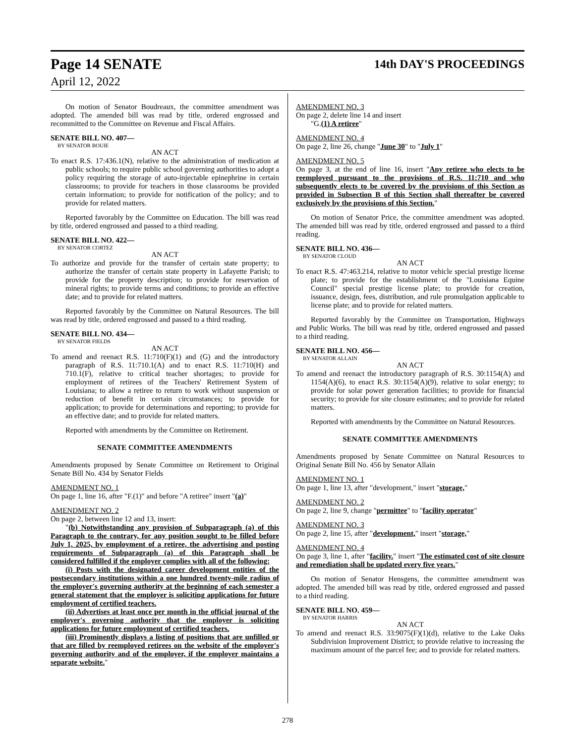Page 14 SENATE 14th DAY'S PROCEEDINGS
April 12, 2022
On motion of Senator Boudreaux, the committee amendment was adopted. The amended bill was read by title, ordered engrossed and recommitted to the Committee on Revenue and Fiscal Affairs.
SENATE BILL NO. 407—
BY SENATOR BOUIE
AN ACT
To enact R.S. 17:436.1(N), relative to the administration of medication at public schools; to require public school governing authorities to adopt a policy requiring the storage of auto-injectable epinephrine in certain classrooms; to provide for teachers in those classrooms be provided certain information; to provide for notification of the policy; and to provide for related matters.
Reported favorably by the Committee on Education. The bill was read by title, ordered engrossed and passed to a third reading.
SENATE BILL NO. 422—
BY SENATOR CORTEZ
AN ACT
To authorize and provide for the transfer of certain state property; to authorize the transfer of certain state property in Lafayette Parish; to provide for the property description; to provide for reservation of mineral rights; to provide terms and conditions; to provide an effective date; and to provide for related matters.
Reported favorably by the Committee on Natural Resources. The bill was read by title, ordered engrossed and passed to a third reading.
SENATE BILL NO. 434—
BY SENATOR FIELDS
AN ACT
To amend and reenact R.S. 11:710(F)(1) and (G) and the introductory paragraph of R.S. 11:710.1(A) and to enact R.S. 11:710(H) and 710.1(F), relative to critical teacher shortages; to provide for employment of retirees of the Teachers' Retirement System of Louisiana; to allow a retiree to return to work without suspension or reduction of benefit in certain circumstances; to provide for application; to provide for determinations and reporting; to provide for an effective date; and to provide for related matters.
Reported with amendments by the Committee on Retirement.
SENATE COMMITTEE AMENDMENTS
Amendments proposed by Senate Committee on Retirement to Original Senate Bill No. 434 by Senator Fields
AMENDMENT NO. 1
On page 1, line 16, after "F.(1)" and before "A retiree" insert "(a)"
AMENDMENT NO. 2
On page 2, between line 12 and 13, insert:
"(b) Notwithstanding any provision of Subparagraph (a) of this Paragraph to the contrary, for any position sought to be filled before July 1, 2025, by employment of a retiree, the advertising and posting requirements of Subparagraph (a) of this Paragraph shall be considered fulfilled if the employer complies with all of the following:
(i) Posts with the designated career development entities of the postsecondary institutions within a one hundred twenty-mile radius of the employer's governing authority at the beginning of each semester a general statement that the employer is soliciting applications for future employment of certified teachers.
(ii) Advertises at least once per month in the official journal of the employer's governing authority that the employer is soliciting applications for future employment of certified teachers.
(iii) Prominently displays a listing of positions that are unfilled or that are filled by reemployed retirees on the website of the employer's governing authority and of the employer, if the employer maintains a separate website."
AMENDMENT NO. 3
On page 2, delete line 14 and insert
"G.(1) A retiree"
AMENDMENT NO. 4
On page 2, line 26, change "June 30" to "July 1"
AMENDMENT NO. 5
On page 3, at the end of line 16, insert "Any retiree who elects to be reemployed pursuant to the provisions of R.S. 11:710 and who subsequently elects to be covered by the provisions of this Section as provided in Subsection B of this Section shall thereafter be covered exclusively by the provisions of this Section."
On motion of Senator Price, the committee amendment was adopted. The amended bill was read by title, ordered engrossed and passed to a third reading.
SENATE BILL NO. 436—
BY SENATOR CLOUD
AN ACT
To enact R.S. 47:463.214, relative to motor vehicle special prestige license plate; to provide for the establishment of the "Louisiana Equine Council" special prestige license plate; to provide for creation, issuance, design, fees, distribution, and rule promulgation applicable to license plate; and to provide for related matters.
Reported favorably by the Committee on Transportation, Highways and Public Works. The bill was read by title, ordered engrossed and passed to a third reading.
SENATE BILL NO. 456—
BY SENATOR ALLAIN
AN ACT
To amend and reenact the introductory paragraph of R.S. 30:1154(A) and 1154(A)(6), to enact R.S. 30:1154(A)(9), relative to solar energy; to provide for solar power generation facilities; to provide for financial security; to provide for site closure estimates; and to provide for related matters.
Reported with amendments by the Committee on Natural Resources.
SENATE COMMITTEE AMENDMENTS
Amendments proposed by Senate Committee on Natural Resources to Original Senate Bill No. 456 by Senator Allain
AMENDMENT NO. 1
On page 1, line 13, after "development," insert "storage,"
AMENDMENT NO. 2
On page 2, line 9, change "permittee" to "facility operator"
AMENDMENT NO. 3
On page 2, line 15, after "development," insert "storage,"
AMENDMENT NO. 4
On page 3, line 1, after "facility." insert "The estimated cost of site closure and remediation shall be updated every five years."
On motion of Senator Hensgens, the committee amendment was adopted. The amended bill was read by title, ordered engrossed and passed to a third reading.
SENATE BILL NO. 459—
BY SENATOR HARRIS
AN ACT
To amend and reenact R.S. 33:9075(F)(1)(d), relative to the Lake Oaks Subdivision Improvement District; to provide relative to increasing the maximum amount of the parcel fee; and to provide for related matters.
278